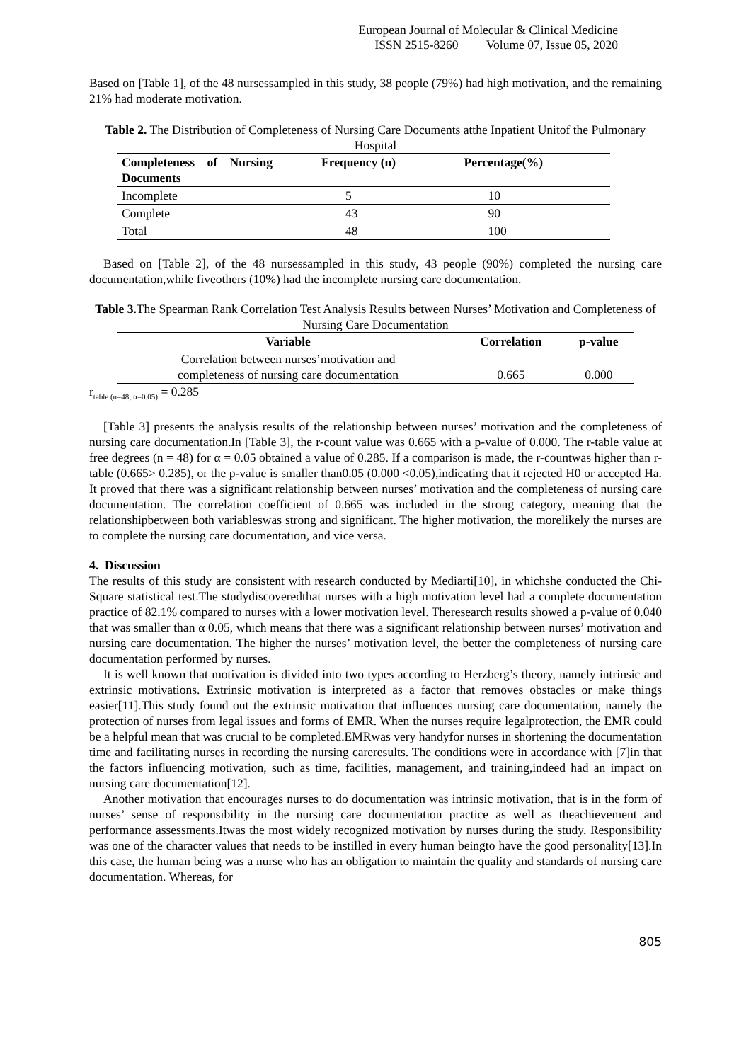European Journal of Molecular & Clinical Medicine
ISSN 2515-8260 Volume 07, Issue 05, 2020
Based on [Table 1], of the 48 nursessampled in this study, 38 people (79%) had high motivation, and the remaining 21% had moderate motivation.
Table 2. The Distribution of Completeness of Nursing Care Documents atthe Inpatient Unitof the Pulmonary Hospital
| Completeness of Nursing Documents | Frequency (n) | Percentage(%) |
| --- | --- | --- |
| Incomplete | 5 | 10 |
| Complete | 43 | 90 |
| Total | 48 | 100 |
Based on [Table 2], of the 48 nursessampled in this study, 43 people (90%) completed the nursing care documentation,while fiveothers (10%) had the incomplete nursing care documentation.
Table 3. The Spearman Rank Correlation Test Analysis Results between Nurses’ Motivation and Completeness of Nursing Care Documentation
| Variable | Correlation | p-value |
| --- | --- | --- |
| Correlation between nurses’motivation and completeness of nursing care documentation | 0.665 | 0.000 |
r<sub>table (n=48; α=0.05)</sub> = 0.285
[Table 3] presents the analysis results of the relationship between nurses’ motivation and the completeness of nursing care documentation.In [Table 3], the r-count value was 0.665 with a p-value of 0.000. The r-table value at free degrees (n = 48) for α = 0.05 obtained a value of 0.285. If a comparison is made, the r-countwas higher than r-table (0.665> 0.285), or the p-value is smaller than0.05 (0.000 <0.05),indicating that it rejected H0 or accepted Ha. It proved that there was a significant relationship between nurses’ motivation and the completeness of nursing care documentation. The correlation coefficient of 0.665 was included in the strong category, meaning that the relationshipbetween both variableswas strong and significant. The higher motivation, the morelikely the nurses are to complete the nursing care documentation, and vice versa.
4. Discussion
The results of this study are consistent with research conducted by Mediarti[10], in whichshe conducted the Chi-Square statistical test.The studydiscoveredthat nurses with a high motivation level had a complete documentation practice of 82.1% compared to nurses with a lower motivation level. Theresearch results showed a p-value of 0.040 that was smaller than α 0.05, which means that there was a significant relationship between nurses’ motivation and nursing care documentation. The higher the nurses’ motivation level, the better the completeness of nursing care documentation performed by nurses.
It is well known that motivation is divided into two types according to Herzberg’s theory, namely intrinsic and extrinsic motivations. Extrinsic motivation is interpreted as a factor that removes obstacles or make things easier[11].This study found out the extrinsic motivation that influences nursing care documentation, namely the protection of nurses from legal issues and forms of EMR. When the nurses require legalprotection, the EMR could be a helpful mean that was crucial to be completed.EMRwas very handyfor nurses in shortening the documentation time and facilitating nurses in recording the nursing careresults. The conditions were in accordance with [7]in that the factors influencing motivation, such as time, facilities, management, and training,indeed had an impact on nursing care documentation[12].
Another motivation that encourages nurses to do documentation was intrinsic motivation, that is in the form of nurses’ sense of responsibility in the nursing care documentation practice as well as theachievement and performance assessments.Itwas the most widely recognized motivation by nurses during the study. Responsibility was one of the character values that needs to be instilled in every human beingto have the good personality[13].In this case, the human being was a nurse who has an obligation to maintain the quality and standards of nursing care documentation. Whereas, for
805